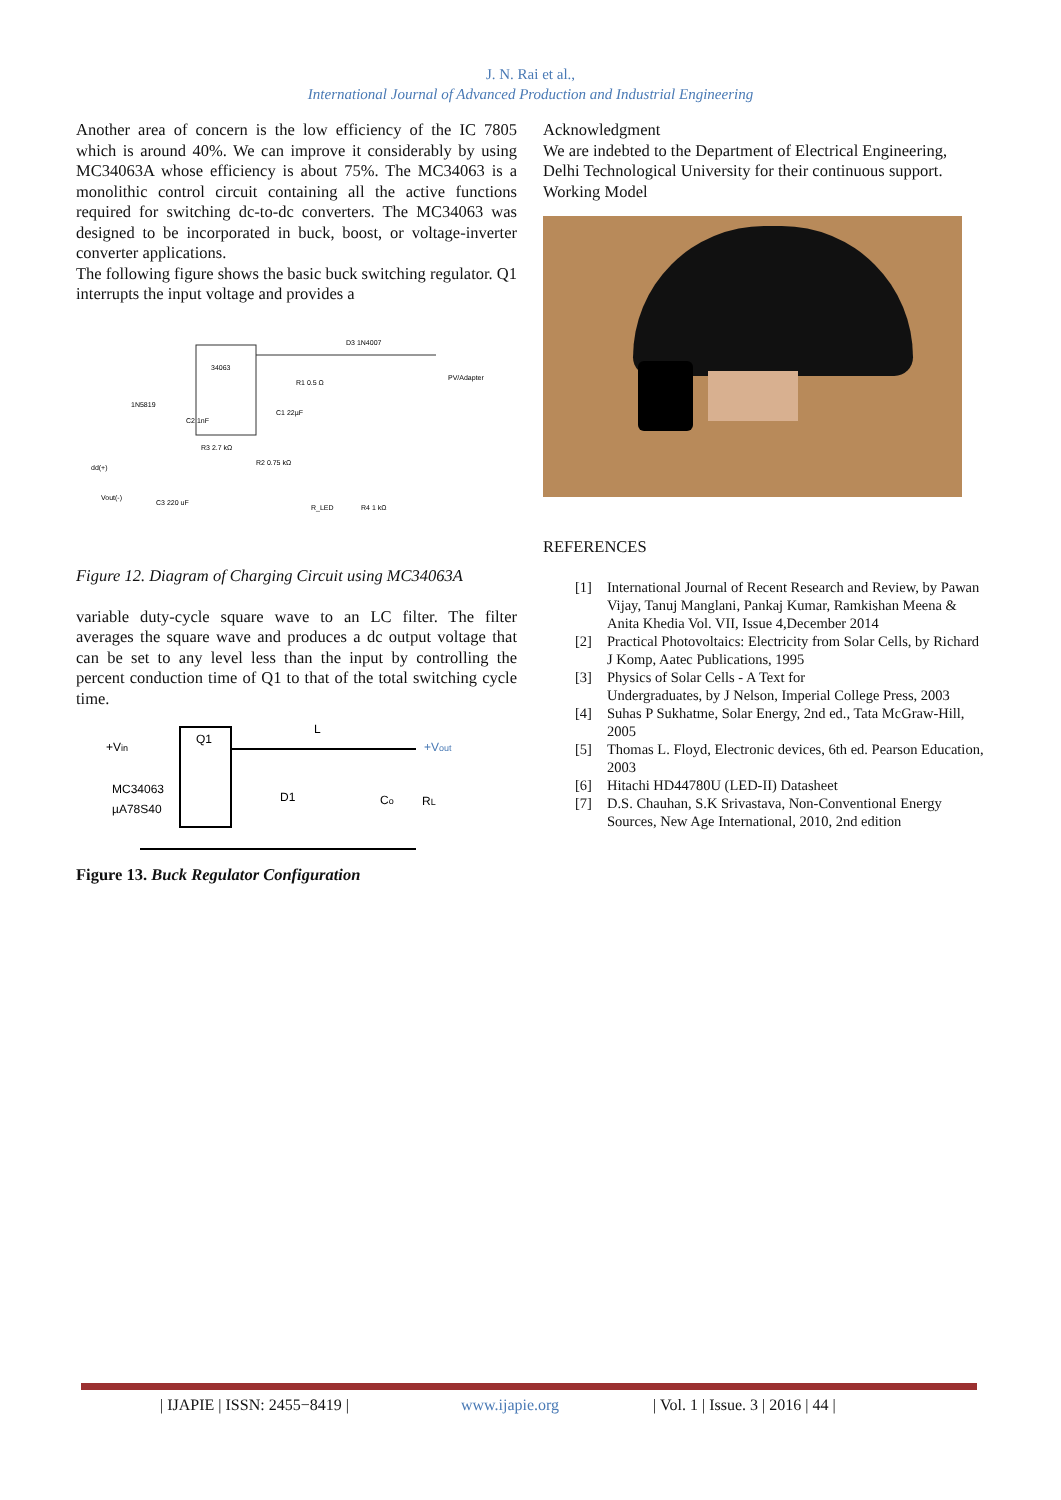J. N. Rai et al.,
International Journal of Advanced Production and Industrial Engineering
Another area of concern is the low efficiency of the IC 7805 which is around 40%. We can improve it considerably by using MC34063A whose efficiency is about 75%. The MC34063 is a monolithic control circuit containing all the active functions required for switching dc-to-dc converters. The MC34063 was designed to be incorporated in buck, boost, or voltage-inverter converter applications.
The following figure shows the basic buck switching regulator. Q1 interrupts the input voltage and provides a
34063
D3 1N4007
PV/Adapter
1N5819
C2 1nF
C1 22µF
R1 0.5 Ω
R3 2.7 kΩ
R2 0.75 kΩ
C3 220 uF
R_LED
R4 1 kΩ
dd(+)
Vout(-)
Figure 12. Diagram of Charging Circuit using MC34063A
variable duty-cycle square wave to an LC filter. The filter averages the square wave and produces a dc output voltage that can be set to any level less than the input by controlling the percent conduction time of Q1 to that of the total switching cycle time.
+Vin
Q1
L
MC34063
µA78S40
D1
Co
RL
+Vout
Figure 13. Buck Regulator Configuration
Acknowledgment
We are indebted to the Department of Electrical Engineering, Delhi Technological University for their continuous support.
Working Model
REFERENCES
[1] International Journal of Recent Research and Review, by Pawan Vijay, Tanuj Manglani, Pankaj Kumar, Ramkishan Meena & Anita Khedia Vol. VII, Issue 4,December 2014
[2] Practical Photovoltaics: Electricity from Solar Cells, by Richard J Komp, Aatec Publications, 1995
[3] Physics of Solar Cells - A Text for
Undergraduates, by J Nelson, Imperial College Press, 2003
[4] Suhas P Sukhatme, Solar Energy, 2nd ed., Tata McGraw-Hill, 2005
[5] Thomas L. Floyd, Electronic devices, 6th ed. Pearson Education, 2003
[6] Hitachi HD44780U (LED-II) Datasheet
[7] D.S. Chauhan, S.K Srivastava, Non-Conventional Energy Sources, New Age International, 2010, 2nd edition
| IJAPIE | ISSN: 2455−8419 | www.ijapie.org | Vol. 1 | Issue. 3 | 2016 | 44 |